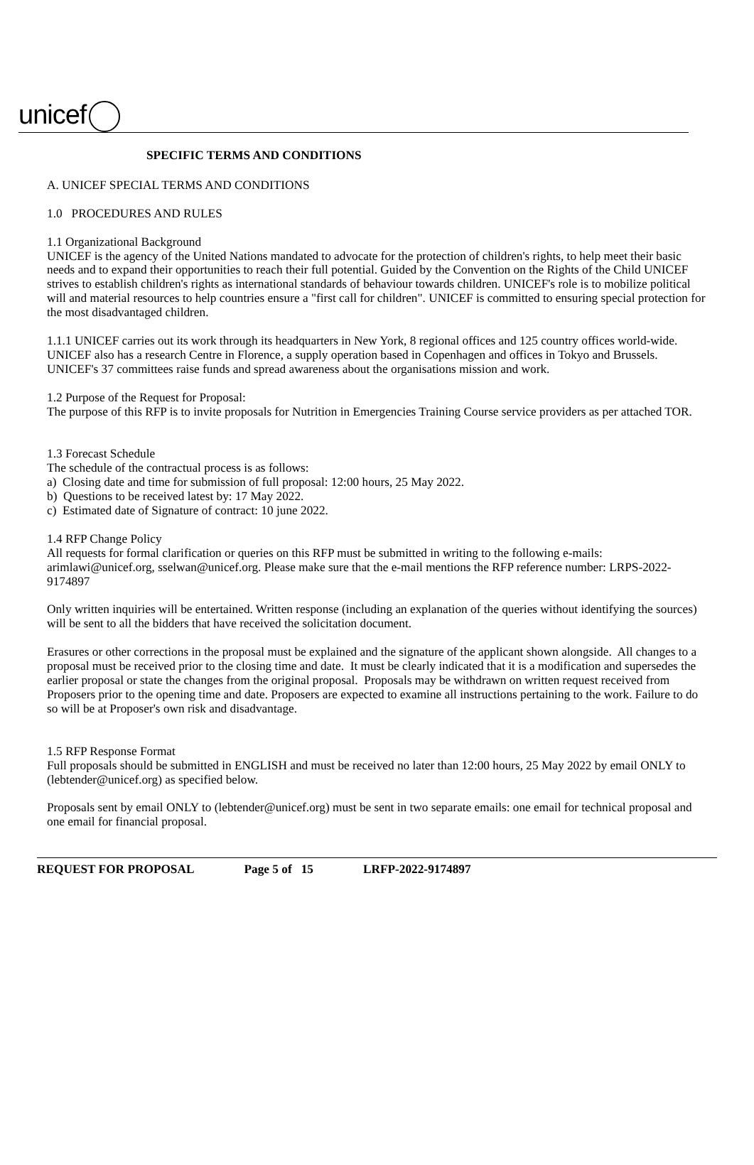unicef
SPECIFIC TERMS AND CONDITIONS
A. UNICEF SPECIAL TERMS AND CONDITIONS
1.0 PROCEDURES AND RULES
1.1 Organizational Background
UNICEF is the agency of the United Nations mandated to advocate for the protection of children's rights, to help meet their basic needs and to expand their opportunities to reach their full potential. Guided by the Convention on the Rights of the Child UNICEF strives to establish children's rights as international standards of behaviour towards children. UNICEF's role is to mobilize political will and material resources to help countries ensure a "first call for children". UNICEF is committed to ensuring special protection for the most disadvantaged children.
1.1.1 UNICEF carries out its work through its headquarters in New York, 8 regional offices and 125 country offices world-wide. UNICEF also has a research Centre in Florence, a supply operation based in Copenhagen and offices in Tokyo and Brussels. UNICEF's 37 committees raise funds and spread awareness about the organisations mission and work.
1.2 Purpose of the Request for Proposal:
The purpose of this RFP is to invite proposals for Nutrition in Emergencies Training Course service providers as per attached TOR.
1.3 Forecast Schedule
The schedule of the contractual process is as follows:
a) Closing date and time for submission of full proposal: 12:00 hours, 25 May 2022.
b) Questions to be received latest by: 17 May 2022.
c) Estimated date of Signature of contract: 10 june 2022.
1.4 RFP Change Policy
All requests for formal clarification or queries on this RFP must be submitted in writing to the following e-mails: arimlawi@unicef.org, sselwan@unicef.org. Please make sure that the e-mail mentions the RFP reference number: LRPS-2022-9174897
Only written inquiries will be entertained. Written response (including an explanation of the queries without identifying the sources) will be sent to all the bidders that have received the solicitation document.
Erasures or other corrections in the proposal must be explained and the signature of the applicant shown alongside. All changes to a proposal must be received prior to the closing time and date. It must be clearly indicated that it is a modification and supersedes the earlier proposal or state the changes from the original proposal. Proposals may be withdrawn on written request received from Proposers prior to the opening time and date. Proposers are expected to examine all instructions pertaining to the work. Failure to do so will be at Proposer's own risk and disadvantage.
1.5 RFP Response Format
Full proposals should be submitted in ENGLISH and must be received no later than 12:00 hours, 25 May 2022 by email ONLY to (lebtender@unicef.org) as specified below.
Proposals sent by email ONLY to (lebtender@unicef.org) must be sent in two separate emails: one email for technical proposal and one email for financial proposal.
REQUEST FOR PROPOSAL Page 5 of 15 LRFP-2022-9174897